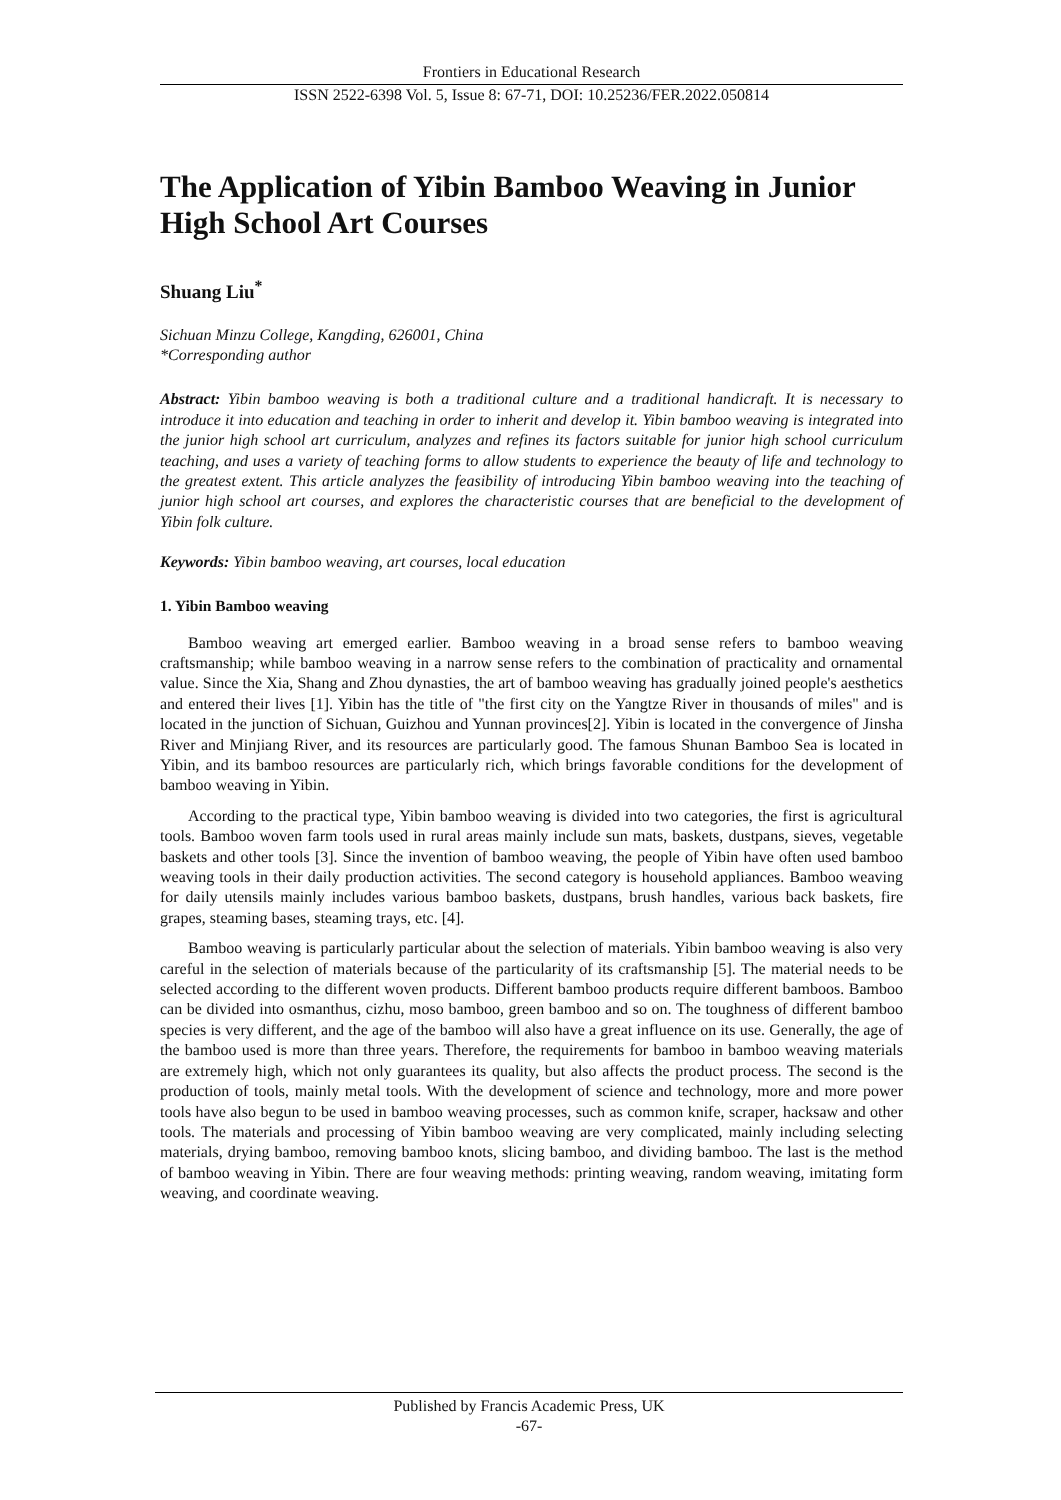Frontiers in Educational Research
ISSN 2522-6398 Vol. 5, Issue 8: 67-71, DOI: 10.25236/FER.2022.050814
The Application of Yibin Bamboo Weaving in Junior High School Art Courses
Shuang Liu<sup>*</sup>
Sichuan Minzu College, Kangding, 626001, China
*Corresponding author
Abstract: Yibin bamboo weaving is both a traditional culture and a traditional handicraft. It is necessary to introduce it into education and teaching in order to inherit and develop it. Yibin bamboo weaving is integrated into the junior high school art curriculum, analyzes and refines its factors suitable for junior high school curriculum teaching, and uses a variety of teaching forms to allow students to experience the beauty of life and technology to the greatest extent. This article analyzes the feasibility of introducing Yibin bamboo weaving into the teaching of junior high school art courses, and explores the characteristic courses that are beneficial to the development of Yibin folk culture.
Keywords: Yibin bamboo weaving, art courses, local education
1. Yibin Bamboo weaving
Bamboo weaving art emerged earlier. Bamboo weaving in a broad sense refers to bamboo weaving craftsmanship; while bamboo weaving in a narrow sense refers to the combination of practicality and ornamental value. Since the Xia, Shang and Zhou dynasties, the art of bamboo weaving has gradually joined people's aesthetics and entered their lives [1]. Yibin has the title of "the first city on the Yangtze River in thousands of miles" and is located in the junction of Sichuan, Guizhou and Yunnan provinces[2]. Yibin is located in the convergence of Jinsha River and Minjiang River, and its resources are particularly good. The famous Shunan Bamboo Sea is located in Yibin, and its bamboo resources are particularly rich, which brings favorable conditions for the development of bamboo weaving in Yibin.
According to the practical type, Yibin bamboo weaving is divided into two categories, the first is agricultural tools. Bamboo woven farm tools used in rural areas mainly include sun mats, baskets, dustpans, sieves, vegetable baskets and other tools [3]. Since the invention of bamboo weaving, the people of Yibin have often used bamboo weaving tools in their daily production activities. The second category is household appliances. Bamboo weaving for daily utensils mainly includes various bamboo baskets, dustpans, brush handles, various back baskets, fire grapes, steaming bases, steaming trays, etc. [4].
Bamboo weaving is particularly particular about the selection of materials. Yibin bamboo weaving is also very careful in the selection of materials because of the particularity of its craftsmanship [5]. The material needs to be selected according to the different woven products. Different bamboo products require different bamboos. Bamboo can be divided into osmanthus, cizhu, moso bamboo, green bamboo and so on. The toughness of different bamboo species is very different, and the age of the bamboo will also have a great influence on its use. Generally, the age of the bamboo used is more than three years. Therefore, the requirements for bamboo in bamboo weaving materials are extremely high, which not only guarantees its quality, but also affects the product process. The second is the production of tools, mainly metal tools. With the development of science and technology, more and more power tools have also begun to be used in bamboo weaving processes, such as common knife, scraper, hacksaw and other tools. The materials and processing of Yibin bamboo weaving are very complicated, mainly including selecting materials, drying bamboo, removing bamboo knots, slicing bamboo, and dividing bamboo. The last is the method of bamboo weaving in Yibin. There are four weaving methods: printing weaving, random weaving, imitating form weaving, and coordinate weaving.
Published by Francis Academic Press, UK
-67-